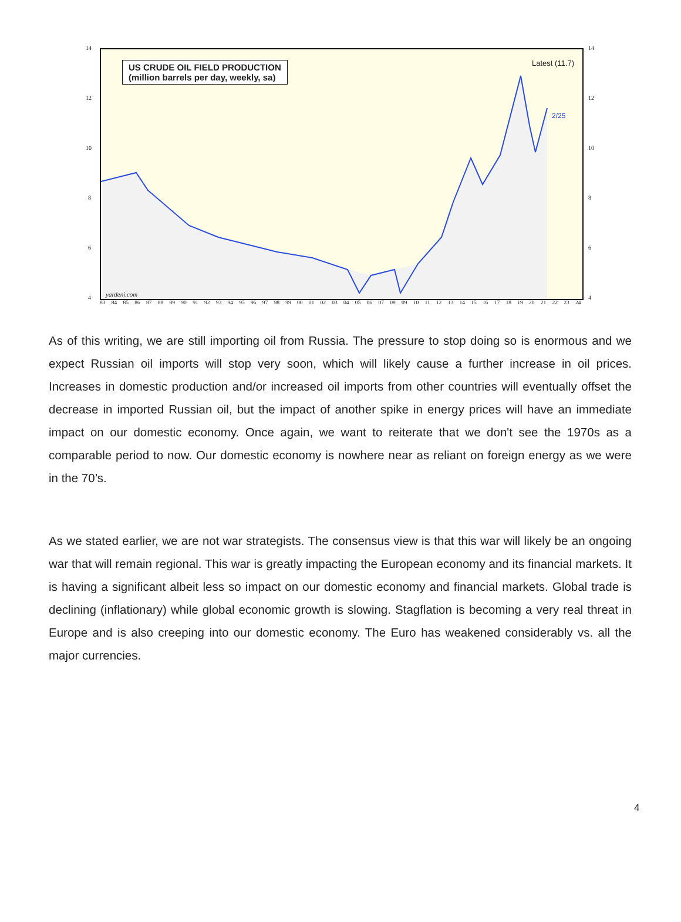14
12
10
8
6
4
14
12
10
8
6
4
US CRUDE OIL FIELD PRODUCTION
(million barrels per day, weekly, sa)
Latest (11.7)
2/25
yardeni.com
83 84 85 86 87 88 89 90 91 92 93 94 95 96 97 98 99 00 01 02 03 04 05 06 07 08 09 10 11 12 13 14 15 16 17 18 19 20 21 22 23 24
As of this writing, we are still importing oil from Russia. The pressure to stop doing so is enormous and we expect Russian oil imports will stop very soon, which will likely cause a further increase in oil prices. Increases in domestic production and/or increased oil imports from other countries will eventually offset the decrease in imported Russian oil, but the impact of another spike in energy prices will have an immediate impact on our domestic economy. Once again, we want to reiterate that we don't see the 1970s as a comparable period to now. Our domestic economy is nowhere near as reliant on foreign energy as we were in the 70’s.
As we stated earlier, we are not war strategists. The consensus view is that this war will likely be an ongoing war that will remain regional. This war is greatly impacting the European economy and its financial markets. It is having a significant albeit less so impact on our domestic economy and financial markets. Global trade is declining (inflationary) while global economic growth is slowing. Stagflation is becoming a very real threat in Europe and is also creeping into our domestic economy. The Euro has weakened considerably vs. all the major currencies.
4